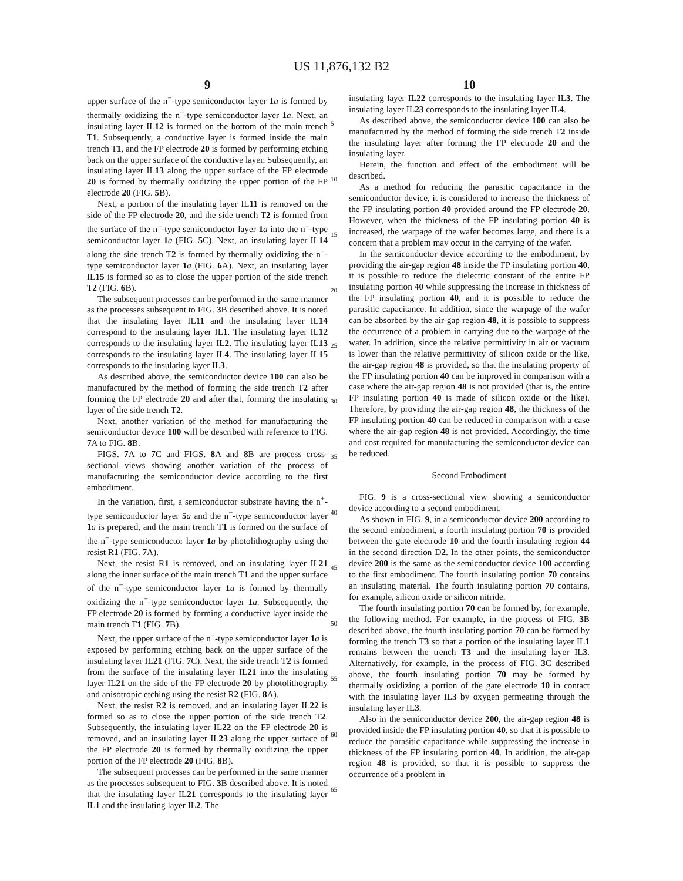US 11,876,132 B2
9
upper surface of the n<sup>−</sup>-type semiconductor layer 1 a is formed by thermally oxidizing the n<sup>−</sup>-type semiconductor layer 1 a. Next, an insulating layer IL12 is formed on the bottom of the main trench T1. Subsequently, a conductive layer is formed inside the main trench T1, and the FP electrode 20 is formed by performing etching back on the upper surface of the conductive layer. Subsequently, an insulating layer IL13 along the upper surface of the FP electrode 20 is formed by thermally oxidizing the upper portion of the FP electrode 20 (FIG. 5 B).
Next, a portion of the insulating layer IL11 is removed on the side of the FP electrode 20, and the side trench T2 is formed from the surface of the n<sup>−</sup>-type semiconductor layer 1 a into the n<sup>−</sup>-type semiconductor layer 1 a (FIG. 5 C). Next, an insulating layer IL14 along the side trench T2 is formed by thermally oxidizing the n<sup>−</sup>-type semiconductor layer 1 a (FIG. 6 A). Next, an insulating layer IL15 is formed so as to close the upper portion of the side trench T2 (FIG. 6 B).
The subsequent processes can be performed in the same manner as the processes subsequent to FIG. 3 B described above. It is noted that the insulating layer IL11 and the insulating layer IL14 correspond to the insulating layer IL1. The insulating layer IL12 corresponds to the insulating layer IL2. The insulating layer IL13 corresponds to the insulating layer IL4. The insulating layer IL15 corresponds to the insulating layer IL3.
As described above, the semiconductor device 100 can also be manufactured by the method of forming the side trench T2 after forming the FP electrode 20 and after that, forming the insulating layer of the side trench T2.
Next, another variation of the method for manufacturing the semiconductor device 100 will be described with reference to FIG. 7 A to FIG. 8 B.
FIGS. 7 A to 7 C and FIGS. 8 A and 8 B are process cross-sectional views showing another variation of the process of manufacturing the semiconductor device according to the first embodiment.
In the variation, first, a semiconductor substrate having the n<sup>+</sup>-type semiconductor layer 5 a and the n<sup>−</sup>-type semiconductor layer 1 a is prepared, and the main trench T1 is formed on the surface of the n<sup>−</sup>-type semiconductor layer 1 a by photolithography using the resist R1 (FIG. 7 A).
Next, the resist R1 is removed, and an insulating layer IL21 along the inner surface of the main trench T1 and the upper surface of the n<sup>−</sup>-type semiconductor layer 1 a is formed by thermally oxidizing the n<sup>−</sup>-type semiconductor layer 1 a. Subsequently, the FP electrode 20 is formed by forming a conductive layer inside the main trench T1 (FIG. 7 B).
Next, the upper surface of the n<sup>−</sup>-type semiconductor layer 1 a is exposed by performing etching back on the upper surface of the insulating layer IL21 (FIG. 7 C). Next, the side trench T2 is formed from the surface of the insulating layer IL21 into the insulating layer IL21 on the side of the FP electrode 20 by photolithography and anisotropic etching using the resist R2 (FIG. 8 A).
Next, the resist R2 is removed, and an insulating layer IL22 is formed so as to close the upper portion of the side trench T2. Subsequently, the insulating layer IL22 on the FP electrode 20 is removed, and an insulating layer IL23 along the upper surface of the FP electrode 20 is formed by thermally oxidizing the upper portion of the FP electrode 20 (FIG. 8 B).
The subsequent processes can be performed in the same manner as the processes subsequent to FIG. 3 B described above. It is noted that the insulating layer IL21 corresponds to the insulating layer IL1 and the insulating layer IL2. The
5
10
15
20
25
30
35
40
45
50
55
60
65
10
insulating layer IL22 corresponds to the insulating layer IL3. The insulating layer IL23 corresponds to the insulating layer IL4.
As described above, the semiconductor device 100 can also be manufactured by the method of forming the side trench T2 inside the insulating layer after forming the FP electrode 20 and the insulating layer.
Herein, the function and effect of the embodiment will be described.
As a method for reducing the parasitic capacitance in the semiconductor device, it is considered to increase the thickness of the FP insulating portion 40 provided around the FP electrode 20. However, when the thickness of the FP insulating portion 40 is increased, the warpage of the wafer becomes large, and there is a concern that a problem may occur in the carrying of the wafer.
In the semiconductor device according to the embodiment, by providing the air-gap region 48 inside the FP insulating portion 40, it is possible to reduce the dielectric constant of the entire FP insulating portion 40 while suppressing the increase in thickness of the FP insulating portion 40, and it is possible to reduce the parasitic capacitance. In addition, since the warpage of the wafer can be absorbed by the air-gap region 48, it is possible to suppress the occurrence of a problem in carrying due to the warpage of the wafer. In addition, since the relative permittivity in air or vacuum is lower than the relative permittivity of silicon oxide or the like, the air-gap region 48 is provided, so that the insulating property of the FP insulating portion 40 can be improved in comparison with a case where the air-gap region 48 is not provided (that is, the entire FP insulating portion 40 is made of silicon oxide or the like). Therefore, by providing the air-gap region 48, the thickness of the FP insulating portion 40 can be reduced in comparison with a case where the air-gap region 48 is not provided. Accordingly, the time and cost required for manufacturing the semiconductor device can be reduced.
Second Embodiment
FIG. 9 is a cross-sectional view showing a semiconductor device according to a second embodiment.
As shown in FIG. 9, in a semiconductor device 200 according to the second embodiment, a fourth insulating portion 70 is provided between the gate electrode 10 and the fourth insulating region 44 in the second direction D2. In the other points, the semiconductor device 200 is the same as the semiconductor device 100 according to the first embodiment. The fourth insulating portion 70 contains an insulating material. The fourth insulating portion 70 contains, for example, silicon oxide or silicon nitride.
The fourth insulating portion 70 can be formed by, for example, the following method. For example, in the process of FIG. 3 B described above, the fourth insulating portion 70 can be formed by forming the trench T3 so that a portion of the insulating layer IL1 remains between the trench T3 and the insulating layer IL3. Alternatively, for example, in the process of FIG. 3 C described above, the fourth insulating portion 70 may be formed by thermally oxidizing a portion of the gate electrode 10 in contact with the insulating layer IL3 by oxygen permeating through the insulating layer IL3.
Also in the semiconductor device 200, the air-gap region 48 is provided inside the FP insulating portion 40, so that it is possible to reduce the parasitic capacitance while suppressing the increase in thickness of the FP insulating portion 40. In addition, the air-gap region 48 is provided, so that it is possible to suppress the occurrence of a problem in